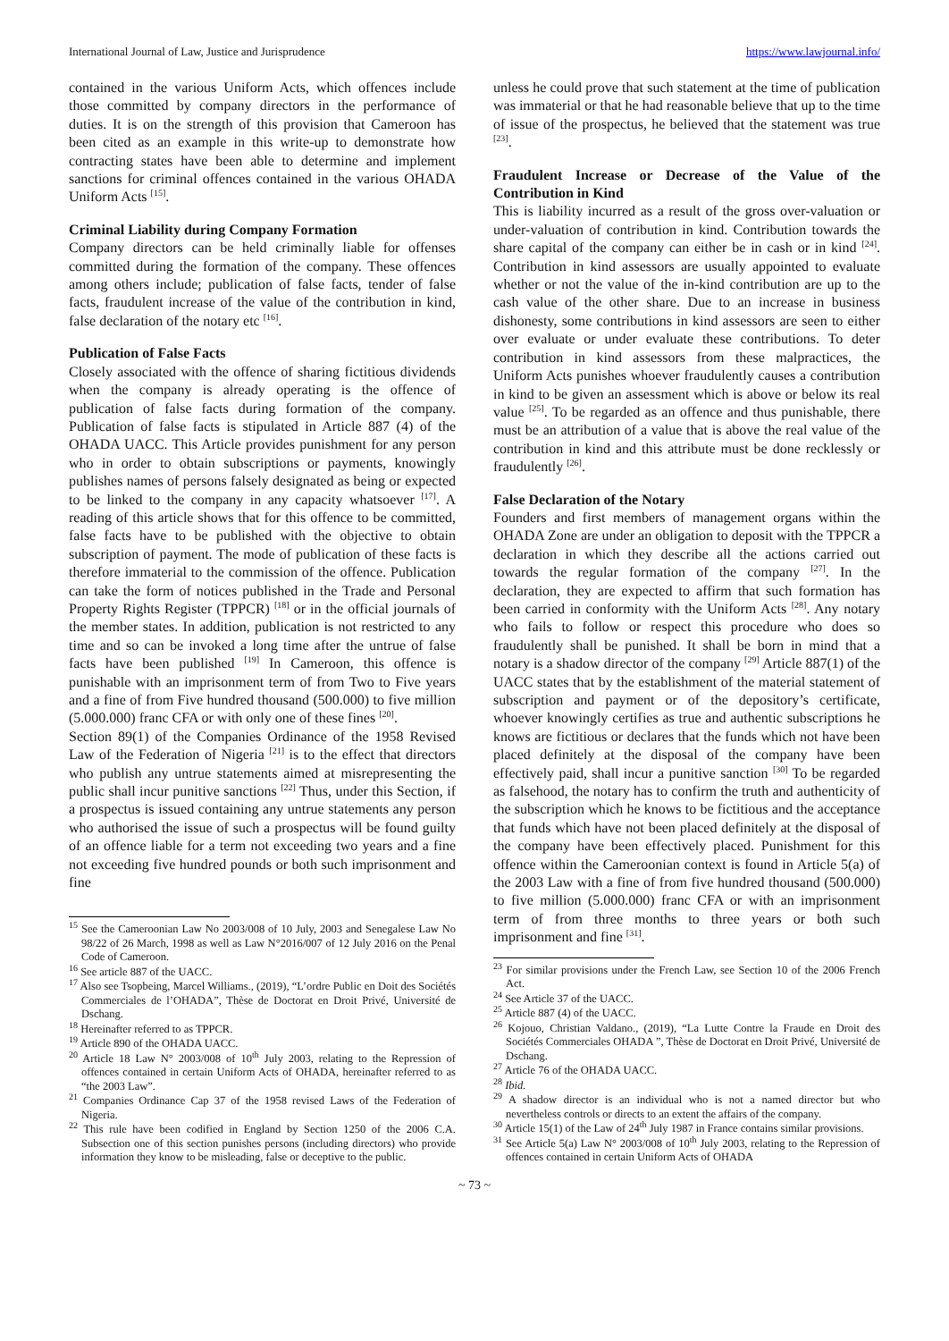International Journal of Law, Justice and Jurisprudence https://www.lawjournal.info/
contained in the various Uniform Acts, which offences include those committed by company directors in the performance of duties. It is on the strength of this provision that Cameroon has been cited as an example in this write-up to demonstrate how contracting states have been able to determine and implement sanctions for criminal offences contained in the various OHADA Uniform Acts <sup>[15]</sup>.
Criminal Liability during Company Formation
Company directors can be held criminally liable for offenses committed during the formation of the company. These offences among others include; publication of false facts, tender of false facts, fraudulent increase of the value of the contribution in kind, false declaration of the notary etc <sup>[16]</sup>.
Publication of False Facts
Closely associated with the offence of sharing fictitious dividends when the company is already operating is the offence of publication of false facts during formation of the company. Publication of false facts is stipulated in Article 887 (4) of the OHADA UACC. This Article provides punishment for any person who in order to obtain subscriptions or payments, knowingly publishes names of persons falsely designated as being or expected to be linked to the company in any capacity whatsoever <sup>[17]</sup>. A reading of this article shows that for this offence to be committed, false facts have to be published with the objective to obtain subscription of payment. The mode of publication of these facts is therefore immaterial to the commission of the offence. Publication can take the form of notices published in the Trade and Personal Property Rights Register (TPPCR) <sup>[18]</sup> or in the official journals of the member states. In addition, publication is not restricted to any time and so can be invoked a long time after the untrue of false facts have been published <sup>[19]</sup> In Cameroon, this offence is punishable with an imprisonment term of from Two to Five years and a fine of from Five hundred thousand (500.000) to five million (5.000.000) franc CFA or with only one of these fines <sup>[20]</sup>.
Section 89(1) of the Companies Ordinance of the 1958 Revised Law of the Federation of Nigeria <sup>[21]</sup> is to the effect that directors who publish any untrue statements aimed at misrepresenting the public shall incur punitive sanctions <sup>[22]</sup> Thus, under this Section, if a prospectus is issued containing any untrue statements any person who authorised the issue of such a prospectus will be found guilty of an offence liable for a term not exceeding two years and a fine not exceeding five hundred pounds or both such imprisonment and fine
<sup>15</sup> See the Cameroonian Law No 2003/008 of 10 July, 2003 and Senegalese Law No 98/22 of 26 March, 1998 as well as Law N°2016/007 of 12 July 2016 on the Penal Code of Cameroon.
<sup>16</sup> See article 887 of the UACC.
<sup>17</sup> Also see Tsopbeing, Marcel Williams., (2019), “L’ordre Public en Doit des Sociétés Commerciales de l’OHADA”, Thèse de Doctorat en Droit Privé, Université de Dschang.
<sup>18</sup> Hereinafter referred to as TPPCR.
<sup>19</sup> Article 890 of the OHADA UACC.
<sup>20</sup> Article 18 Law N° 2003/008 of 10<sup>th</sup> July 2003, relating to the Repression of offences contained in certain Uniform Acts of OHADA, hereinafter referred to as “the 2003 Law”.
<sup>21</sup> Companies Ordinance Cap 37 of the 1958 revised Laws of the Federation of Nigeria.
<sup>22</sup> This rule have been codified in England by Section 1250 of the 2006 C.A. Subsection one of this section punishes persons (including directors) who provide information they know to be misleading, false or deceptive to the public.
unless he could prove that such statement at the time of publication was immaterial or that he had reasonable believe that up to the time of issue of the prospectus, he believed that the statement was true <sup>[23]</sup>.
Fraudulent Increase or Decrease of the Value of the Contribution in Kind
This is liability incurred as a result of the gross over-valuation or under-valuation of contribution in kind. Contribution towards the share capital of the company can either be in cash or in kind <sup>[24]</sup>. Contribution in kind assessors are usually appointed to evaluate whether or not the value of the in-kind contribution are up to the cash value of the other share. Due to an increase in business dishonesty, some contributions in kind assessors are seen to either over evaluate or under evaluate these contributions. To deter contribution in kind assessors from these malpractices, the Uniform Acts punishes whoever fraudulently causes a contribution in kind to be given an assessment which is above or below its real value <sup>[25]</sup>. To be regarded as an offence and thus punishable, there must be an attribution of a value that is above the real value of the contribution in kind and this attribute must be done recklessly or fraudulently <sup>[26]</sup>.
False Declaration of the Notary
Founders and first members of management organs within the OHADA Zone are under an obligation to deposit with the TPPCR a declaration in which they describe all the actions carried out towards the regular formation of the company <sup>[27]</sup>. In the declaration, they are expected to affirm that such formation has been carried in conformity with the Uniform Acts <sup>[28]</sup>. Any notary who fails to follow or respect this procedure who does so fraudulently shall be punished. It shall be born in mind that a notary is a shadow director of the company <sup>[29]</sup> Article 887(1) of the UACC states that by the establishment of the material statement of subscription and payment or of the depository’s certificate, whoever knowingly certifies as true and authentic subscriptions he knows are fictitious or declares that the funds which not have been placed definitely at the disposal of the company have been effectively paid, shall incur a punitive sanction <sup>[30]</sup> To be regarded as falsehood, the notary has to confirm the truth and authenticity of the subscription which he knows to be fictitious and the acceptance that funds which have not been placed definitely at the disposal of the company have been effectively placed. Punishment for this offence within the Cameroonian context is found in Article 5(a) of the 2003 Law with a fine of from five hundred thousand (500.000) to five million (5.000.000) franc CFA or with an imprisonment term of from three months to three years or both such imprisonment and fine <sup>[31]</sup>.
<sup>23</sup> For similar provisions under the French Law, see Section 10 of the 2006 French Act.
<sup>24</sup> See Article 37 of the UACC.
<sup>25</sup> Article 887 (4) of the UACC.
<sup>26</sup> Kojouo, Christian Valdano., (2019), “La Lutte Contre la Fraude en Droit des Sociétés Commerciales OHADA ”, Thèse de Doctorat en Droit Privé, Université de Dschang.
<sup>27</sup> Article 76 of the OHADA UACC.
<sup>28</sup> Ibid.
<sup>29</sup> A shadow director is an individual who is not a named director but who nevertheless controls or directs to an extent the affairs of the company.
<sup>30</sup> Article 15(1) of the Law of 24<sup>th</sup> July 1987 in France contains similar provisions.
<sup>31</sup> See Article 5(a) Law N° 2003/008 of 10<sup>th</sup> July 2003, relating to the Repression of offences contained in certain Uniform Acts of OHADA
~ 73 ~